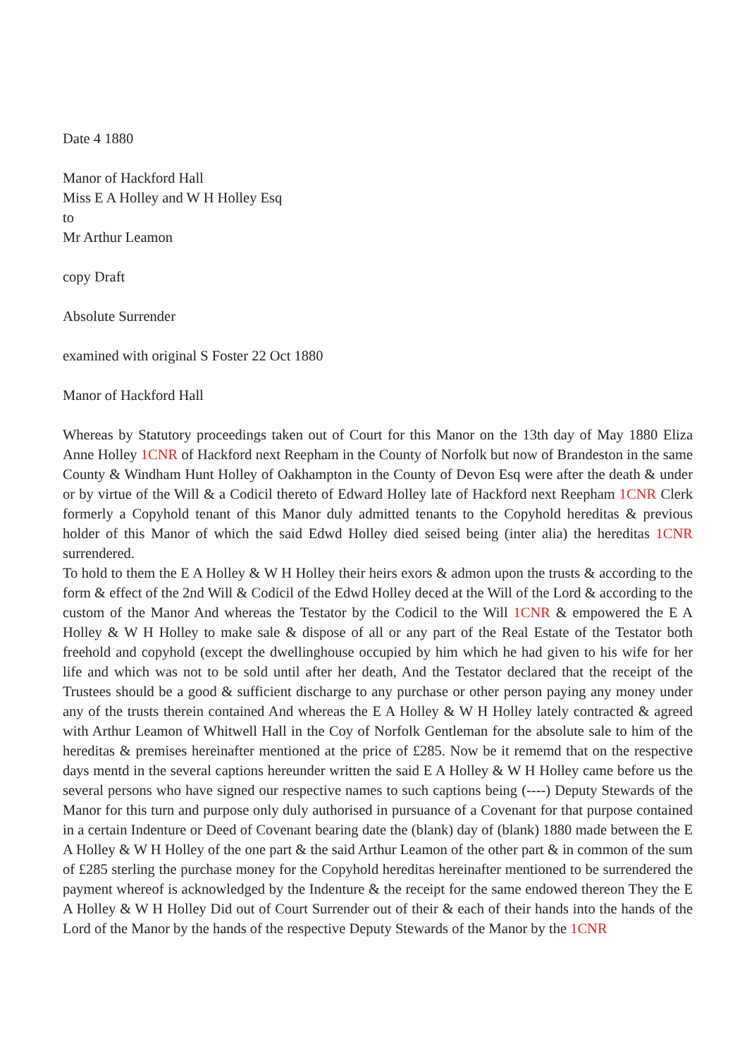Date 4 1880
Manor of Hackford Hall
Miss E A Holley and W H Holley Esq
to
Mr Arthur Leamon
copy Draft
Absolute Surrender
examined with original S Foster 22 Oct 1880
Manor of Hackford Hall
Whereas by Statutory proceedings taken out of Court for this Manor on the 13th day of May 1880 Eliza Anne Holley 1CNR of Hackford next Reepham in the County of Norfolk but now of Brandeston in the same County & Windham Hunt Holley of Oakhampton in the County of Devon Esq were after the death & under or by virtue of the Will & a Codicil thereto of Edward Holley late of Hackford next Reepham 1CNR Clerk formerly a Copyhold tenant of this Manor duly admitted tenants to the Copyhold hereditas & previous holder of this Manor of which the said Edwd Holley died seised being (inter alia) the hereditas 1CNR surrendered.
To hold to them the E A Holley & W H Holley their heirs exors & admon upon the trusts & according to the form & effect of the 2nd Will & Codicil of the Edwd Holley deced at the Will of the Lord & according to the custom of the Manor And whereas the Testator by the Codicil to the Will 1CNR & empowered the E A Holley & W H Holley to make sale & dispose of all or any part of the Real Estate of the Testator both freehold and copyhold (except the dwellinghouse occupied by him which he had given to his wife for her life and which was not to be sold until after her death, And the Testator declared that the receipt of the Trustees should be a good & sufficient discharge to any purchase or other person paying any money under any of the trusts therein contained And whereas the E A Holley & W H Holley lately contracted & agreed with Arthur Leamon of Whitwell Hall in the Coy of Norfolk Gentleman for the absolute sale to him of the hereditas & premises hereinafter mentioned at the price of £285. Now be it rememd that on the respective days mentd in the several captions hereunder written the said E A Holley & W H Holley came before us the several persons who have signed our respective names to such captions being (----) Deputy Stewards of the Manor for this turn and purpose only duly authorised in pursuance of a Covenant for that purpose contained in a certain Indenture or Deed of Covenant bearing date the (blank) day of (blank) 1880 made between the E A Holley & W H Holley of the one part & the said Arthur Leamon of the other part & in common of the sum of £285 sterling the purchase money for the Copyhold hereditas hereinafter mentioned to be surrendered the payment whereof is acknowledged by the Indenture & the receipt for the same endowed thereon They the E A Holley & W H Holley Did out of Court Surrender out of their & each of their hands into the hands of the Lord of the Manor by the hands of the respective Deputy Stewards of the Manor by the 1CNR